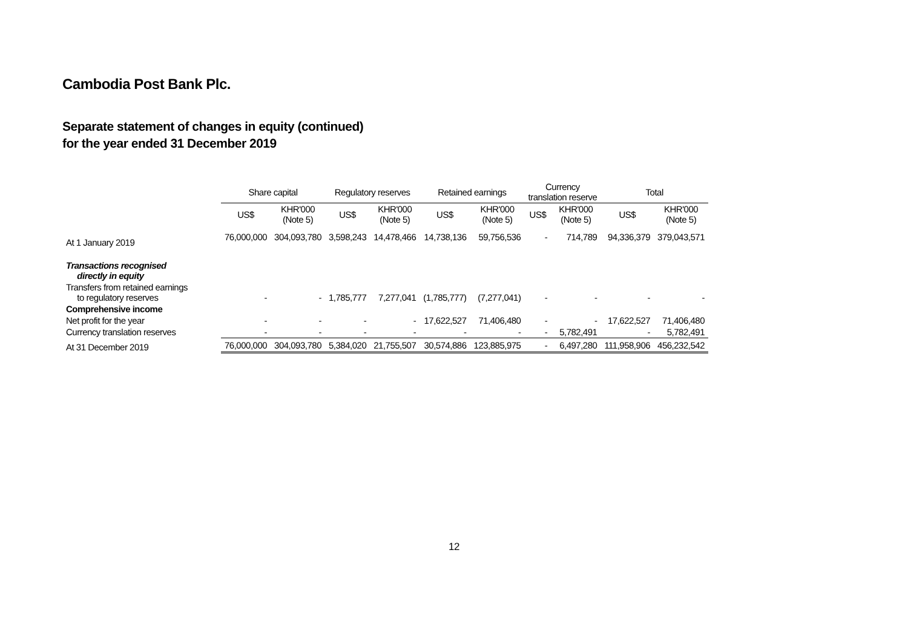Cambodia Post Bank Plc.
Separate statement of changes in equity (continued)
for the year ended 31 December 2019
| | Share capital | | Regulatory reserves | | Retained earnings | | Currency translation reserve | | Total | |
| --- | --- | --- | --- | --- | --- | --- | --- | --- | --- | --- |
| | US$ | KHR'000 (Note 5) | US$ | KHR'000 (Note 5) | US$ | KHR'000 (Note 5) | US$ | KHR'000 (Note 5) | US$ | KHR'000 (Note 5) |
| At 1 January 2019 | 76,000,000 | 304,093,780 | 3,598,243 | 14,478,466 | 14,738,136 | 59,756,536 | - | 714,789 | 94,336,379 | 379,043,571 |
| Transactions recognised directly in equity | | | | | | | | | | |
| Transfers from retained earnings to regulatory reserves | - | - | 1,785,777 | 7,277,041 | (1,785,777) | (7,277,041) | - | - | - | - |
| Comprehensive income | | | | | | | | | | |
| Net profit for the year | - | - | - | - | 17,622,527 | 71,406,480 | - | - | 17,622,527 | 71,406,480 |
| Currency translation reserves | - | - | - | - | - | - | - | 5,782,491 | - | 5,782,491 |
| At 31 December 2019 | 76,000,000 | 304,093,780 | 5,384,020 | 21,755,507 | 30,574,886 | 123,885,975 | - | 6,497,280 | 111,958,906 | 456,232,542 |
12